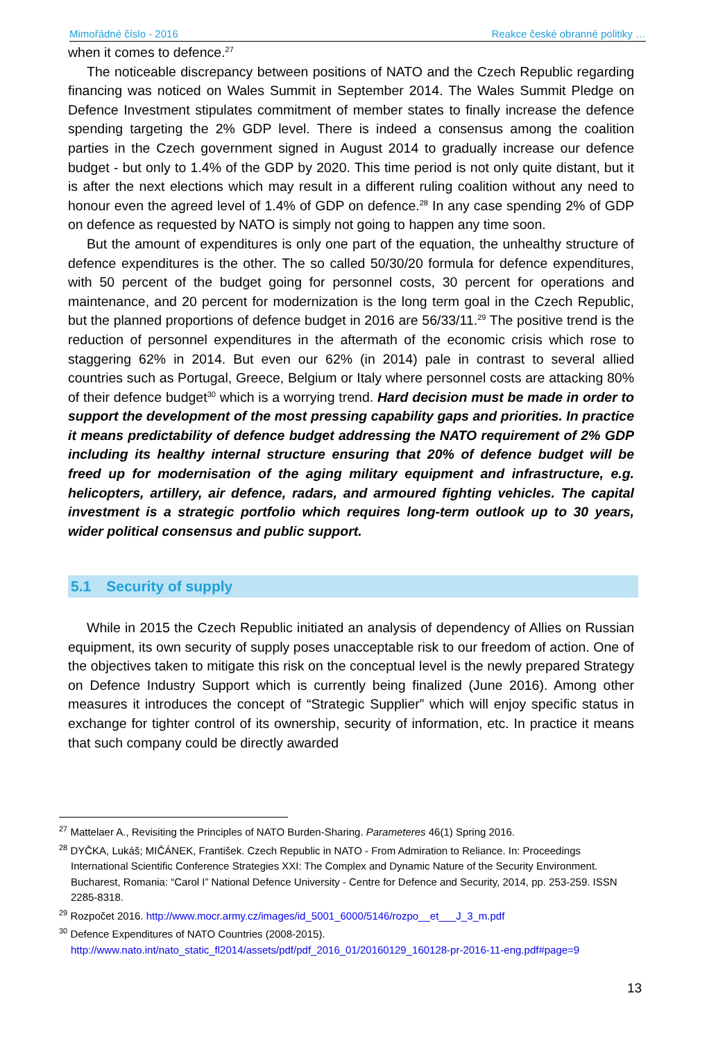Mimořádné číslo - 2016 Reakce české obranné politiky …
when it comes to defence.<sup>27</sup>
The noticeable discrepancy between positions of NATO and the Czech Republic regarding financing was noticed on Wales Summit in September 2014. The Wales Summit Pledge on Defence Investment stipulates commitment of member states to finally increase the defence spending targeting the 2% GDP level. There is indeed a consensus among the coalition parties in the Czech government signed in August 2014 to gradually increase our defence budget - but only to 1.4% of the GDP by 2020. This time period is not only quite distant, but it is after the next elections which may result in a different ruling coalition without any need to honour even the agreed level of 1.4% of GDP on defence.<sup>28</sup> In any case spending 2% of GDP on defence as requested by NATO is simply not going to happen any time soon.
But the amount of expenditures is only one part of the equation, the unhealthy structure of defence expenditures is the other. The so called 50/30/20 formula for defence expenditures, with 50 percent of the budget going for personnel costs, 30 percent for operations and maintenance, and 20 percent for modernization is the long term goal in the Czech Republic, but the planned proportions of defence budget in 2016 are 56/33/11.<sup>29</sup> The positive trend is the reduction of personnel expenditures in the aftermath of the economic crisis which rose to staggering 62% in 2014. But even our 62% (in 2014) pale in contrast to several allied countries such as Portugal, Greece, Belgium or Italy where personnel costs are attacking 80% of their defence budget<sup>30</sup> which is a worrying trend. Hard decision must be made in order to support the development of the most pressing capability gaps and priorities. In practice it means predictability of defence budget addressing the NATO requirement of 2% GDP including its healthy internal structure ensuring that 20% of defence budget will be freed up for modernisation of the aging military equipment and infrastructure, e.g. helicopters, artillery, air defence, radars, and armoured fighting vehicles. The capital investment is a strategic portfolio which requires long-term outlook up to 30 years, wider political consensus and public support.
5.1 Security of supply
While in 2015 the Czech Republic initiated an analysis of dependency of Allies on Russian equipment, its own security of supply poses unacceptable risk to our freedom of action. One of the objectives taken to mitigate this risk on the conceptual level is the newly prepared Strategy on Defence Industry Support which is currently being finalized (June 2016). Among other measures it introduces the concept of “Strategic Supplier” which will enjoy specific status in exchange for tighter control of its ownership, security of information, etc. In practice it means that such company could be directly awarded
<sup>27</sup> Mattelaer A., Revisiting the Principles of NATO Burden-Sharing. Parameteres 46(1) Spring 2016.
<sup>28</sup> DYČKA, Lukáš; MIČÁNEK, František. Czech Republic in NATO - From Admiration to Reliance. In: Proceedings International Scientific Conference Strategies XXI: The Complex and Dynamic Nature of the Security Environment. Bucharest, Romania: “Carol I” National Defence University - Centre for Defence and Security, 2014, pp. 253-259. ISSN 2285-8318.
<sup>29</sup> Rozpočet 2016. http://www.mocr.army.cz/images/id_5001_6000/5146/rozpo__et___J_3_m.pdf
<sup>30</sup> Defence Expenditures of NATO Countries (2008-2015). http://www.nato.int/nato_static_fl2014/assets/pdf/pdf_2016_01/20160129_160128-pr-2016-11-eng.pdf#page=9
13